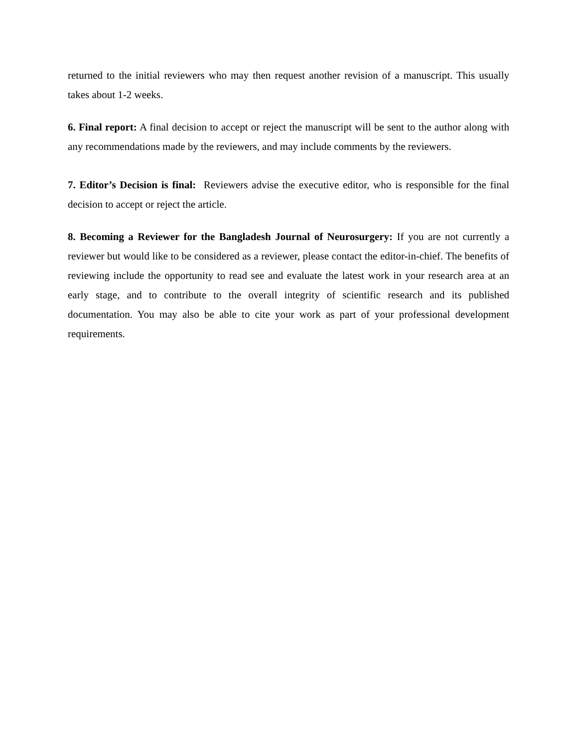returned to the initial reviewers who may then request another revision of a manuscript. This usually takes about 1-2 weeks.
6. Final report: A final decision to accept or reject the manuscript will be sent to the author along with any recommendations made by the reviewers, and may include comments by the reviewers.
7. Editor’s Decision is final: Reviewers advise the executive editor, who is responsible for the final decision to accept or reject the article.
8. Becoming a Reviewer for the Bangladesh Journal of Neurosurgery: If you are not currently a reviewer but would like to be considered as a reviewer, please contact the editor-in-chief. The benefits of reviewing include the opportunity to read see and evaluate the latest work in your research area at an early stage, and to contribute to the overall integrity of scientific research and its published documentation. You may also be able to cite your work as part of your professional development requirements.